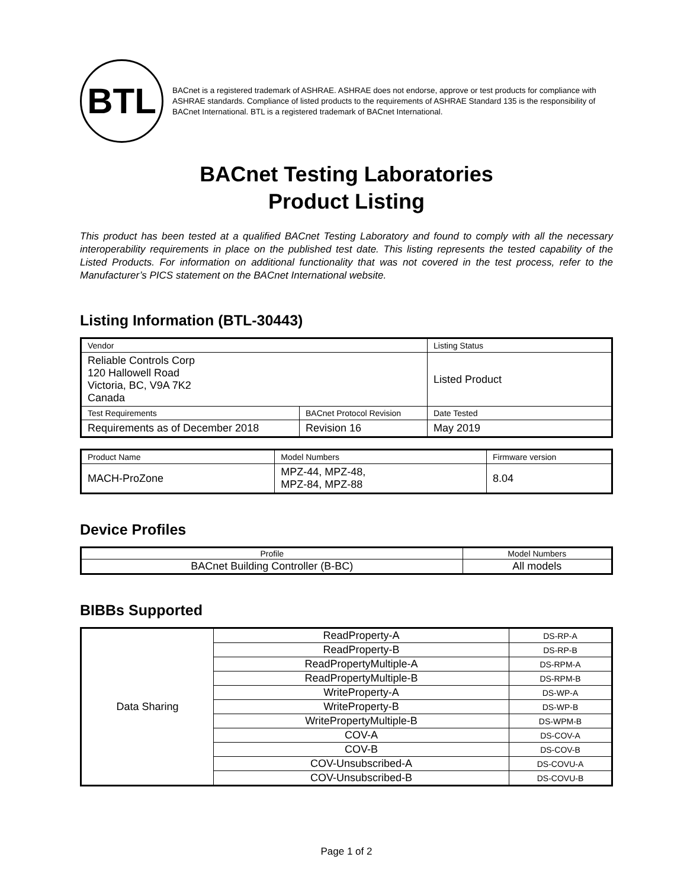BTL
BACnet is a registered trademark of ASHRAE. ASHRAE does not endorse, approve or test products for compliance with ASHRAE standards. Compliance of listed products to the requirements of ASHRAE Standard 135 is the responsibility of BACnet International. BTL is a registered trademark of BACnet International.
BACnet Testing Laboratories
Product Listing
This product has been tested at a qualified BACnet Testing Laboratory and found to comply with all the necessary interoperability requirements in place on the published test date. This listing represents the tested capability of the Listed Products. For information on additional functionality that was not covered in the test process, refer to the Manufacturer’s PICS statement on the BACnet International website.
Listing Information (BTL-30443)
| Vendor | | Listing Status |
| --- | --- | --- |
| Reliable Controls Corp 120 Hallowell Road Victoria, BC, V9A 7K2 Canada | | Listed Product |
| Test Requirements | BACnet Protocol Revision | Date Tested |
| Requirements as of December 2018 | Revision 16 | May 2019 |
| Product Name | Model Numbers | Firmware version |
| --- | --- | --- |
| MACH-ProZone | MPZ-44, MPZ-48, MPZ-84, MPZ-88 | 8.04 |
Device Profiles
| Profile | Model Numbers |
| --- | --- |
| BACnet Building Controller (B-BC) | All models |
BIBBs Supported
| Data Sharing | ReadProperty-A | DS-RP-A |
| | ReadProperty-B | DS-RP-B |
| | ReadPropertyMultiple-A | DS-RPM-A |
| | ReadPropertyMultiple-B | DS-RPM-B |
| | WriteProperty-A | DS-WP-A |
| | WriteProperty-B | DS-WP-B |
| | WritePropertyMultiple-B | DS-WPM-B |
| | COV-A | DS-COV-A |
| | COV-B | DS-COV-B |
| | COV-Unsubscribed-A | DS-COVU-A |
| | COV-Unsubscribed-B | DS-COVU-B |
Page 1 of 2